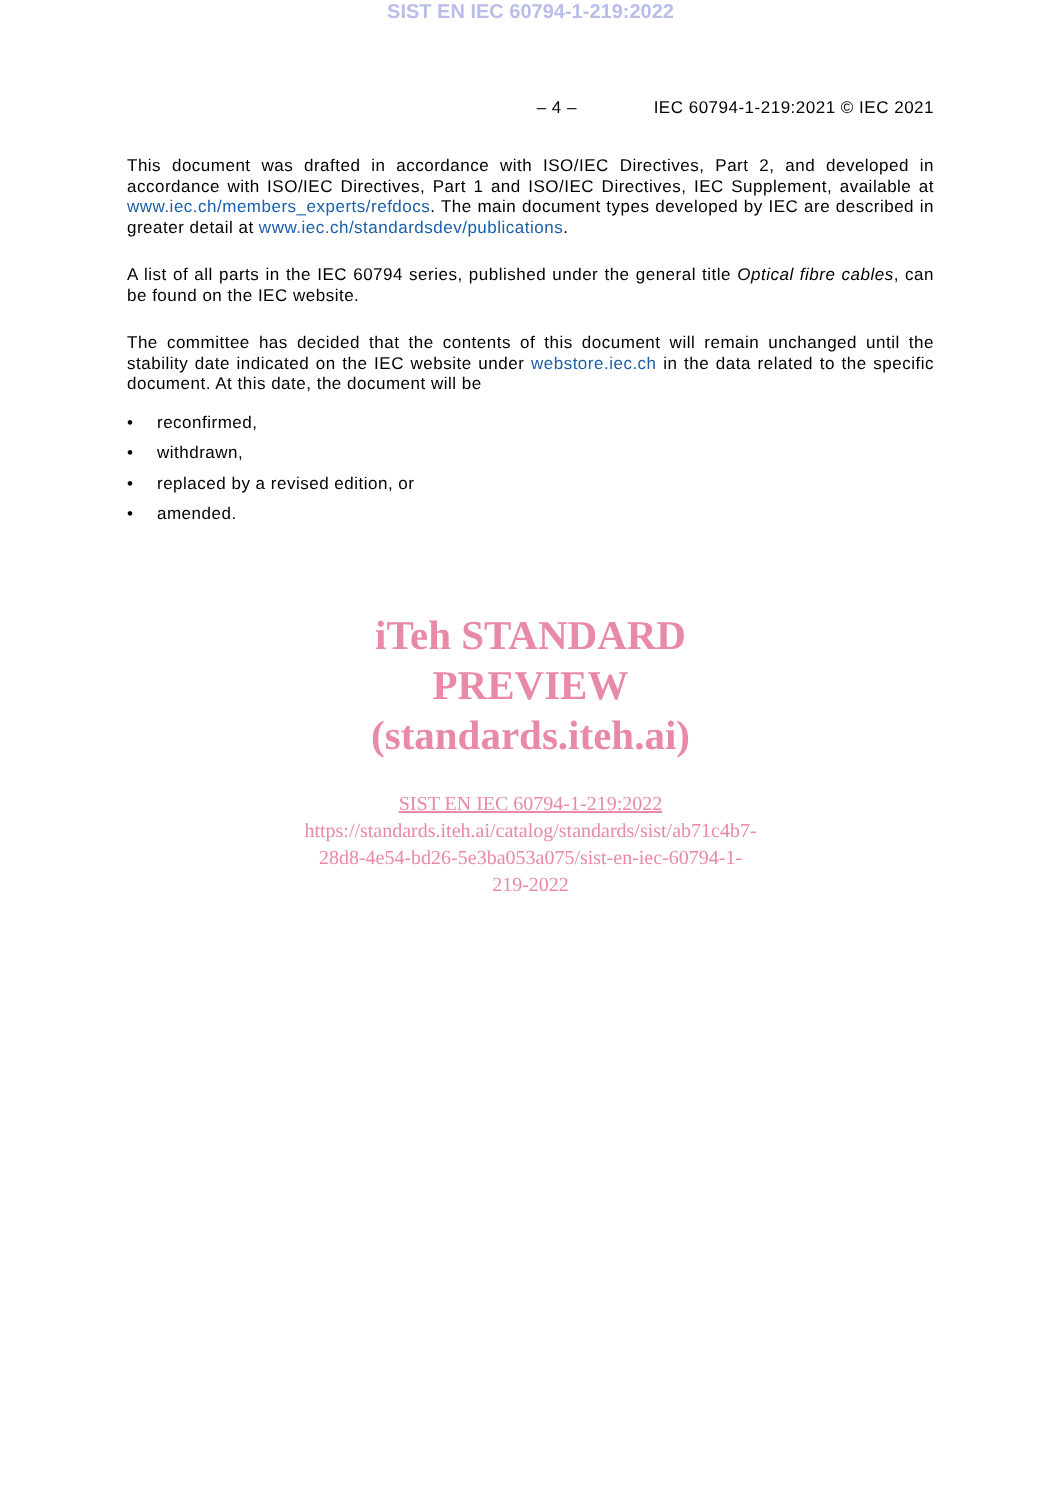SIST EN IEC 60794-1-219:2022
– 4 – IEC 60794-1-219:2021 © IEC 2021
This document was drafted in accordance with ISO/IEC Directives, Part 2, and developed in accordance with ISO/IEC Directives, Part 1 and ISO/IEC Directives, IEC Supplement, available at www.iec.ch/members_experts/refdocs. The main document types developed by IEC are described in greater detail at www.iec.ch/standardsdev/publications.
A list of all parts in the IEC 60794 series, published under the general title Optical fibre cables, can be found on the IEC website.
The committee has decided that the contents of this document will remain unchanged until the stability date indicated on the IEC website under webstore.iec.ch in the data related to the specific document. At this date, the document will be
• reconfirmed,
• withdrawn,
• replaced by a revised edition, or
• amended.
iTeh STANDARD
PREVIEW
(standards.iteh.ai)
SIST EN IEC 60794-1-219:2022
https://standards.iteh.ai/catalog/standards/sist/ab71c4b7-
28d8-4e54-bd26-5e3ba053a075/sist-en-iec-60794-1-
219-2022